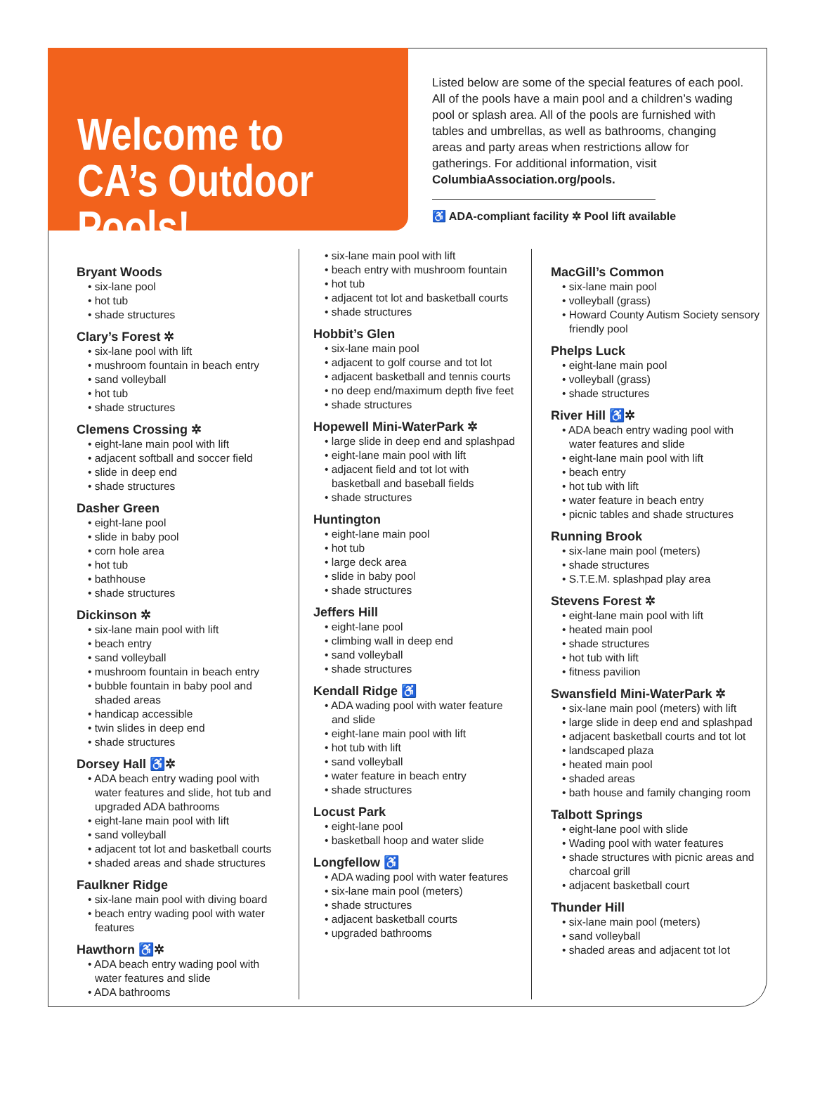Welcome to CA’s Outdoor Pools!
Listed below are some of the special features of each pool. All of the pools have a main pool and a children’s wading pool or splash area. All of the pools are furnished with tables and umbrellas, as well as bathrooms, changing areas and party areas when restrictions allow for gatherings. For additional information, visit ColumbiaAssociation.org/pools.
♿ ADA-compliant facility ✲ Pool lift available
Bryant Woods
• six-lane pool
• hot tub
• shade structures
Clary’s Forest ✲
• six-lane pool with lift
• mushroom fountain in beach entry
• sand volleyball
• hot tub
• shade structures
Clemens Crossing ✲
• eight-lane main pool with lift
• adjacent softball and soccer field
• slide in deep end
• shade structures
Dasher Green
• eight-lane pool
• slide in baby pool
• corn hole area
• hot tub
• bathhouse
• shade structures
Dickinson ✲
• six-lane main pool with lift
• beach entry
• sand volleyball
• mushroom fountain in beach entry
• bubble fountain in baby pool and shaded areas
• handicap accessible
• twin slides in deep end
• shade structures
Dorsey Hall ♿✲
• ADA beach entry wading pool with water features and slide, hot tub and upgraded ADA bathrooms
• eight-lane main pool with lift
• sand volleyball
• adjacent tot lot and basketball courts
• shaded areas and shade structures
Faulkner Ridge
• six-lane main pool with diving board
• beach entry wading pool with water features
Hawthorn ♿✲
• ADA beach entry wading pool with water features and slide
• ADA bathrooms
• six-lane main pool with lift
• beach entry with mushroom fountain
• hot tub
• adjacent tot lot and basketball courts
• shade structures
Hobbit’s Glen
• six-lane main pool
• adjacent to golf course and tot lot
• adjacent basketball and tennis courts
• no deep end/maximum depth five feet
• shade structures
Hopewell Mini-WaterPark ✲
• large slide in deep end and splashpad
• eight-lane main pool with lift
• adjacent field and tot lot with basketball and baseball fields
• shade structures
Huntington
• eight-lane main pool
• hot tub
• large deck area
• slide in baby pool
• shade structures
Jeffers Hill
• eight-lane pool
• climbing wall in deep end
• sand volleyball
• shade structures
Kendall Ridge ♿
• ADA wading pool with water feature and slide
• eight-lane main pool with lift
• hot tub with lift
• sand volleyball
• water feature in beach entry
• shade structures
Locust Park
• eight-lane pool
• basketball hoop and water slide
Longfellow ♿
• ADA wading pool with water features
• six-lane main pool (meters)
• shade structures
• adjacent basketball courts
• upgraded bathrooms
MacGill’s Common
• six-lane main pool
• volleyball (grass)
• Howard County Autism Society sensory friendly pool
Phelps Luck
• eight-lane main pool
• volleyball (grass)
• shade structures
River Hill ♿✲
• ADA beach entry wading pool with water features and slide
• eight-lane main pool with lift
• beach entry
• hot tub with lift
• water feature in beach entry
• picnic tables and shade structures
Running Brook
• six-lane main pool (meters)
• shade structures
• S.T.E.M. splashpad play area
Stevens Forest ✲
• eight-lane main pool with lift
• heated main pool
• shade structures
• hot tub with lift
• fitness pavilion
Swansfield Mini-WaterPark ✲
• six-lane main pool (meters) with lift
• large slide in deep end and splashpad
• adjacent basketball courts and tot lot
• landscaped plaza
• heated main pool
• shaded areas
• bath house and family changing room
Talbott Springs
• eight-lane pool with slide
• Wading pool with water features
• shade structures with picnic areas and charcoal grill
• adjacent basketball court
Thunder Hill
• six-lane main pool (meters)
• sand volleyball
• shaded areas and adjacent tot lot